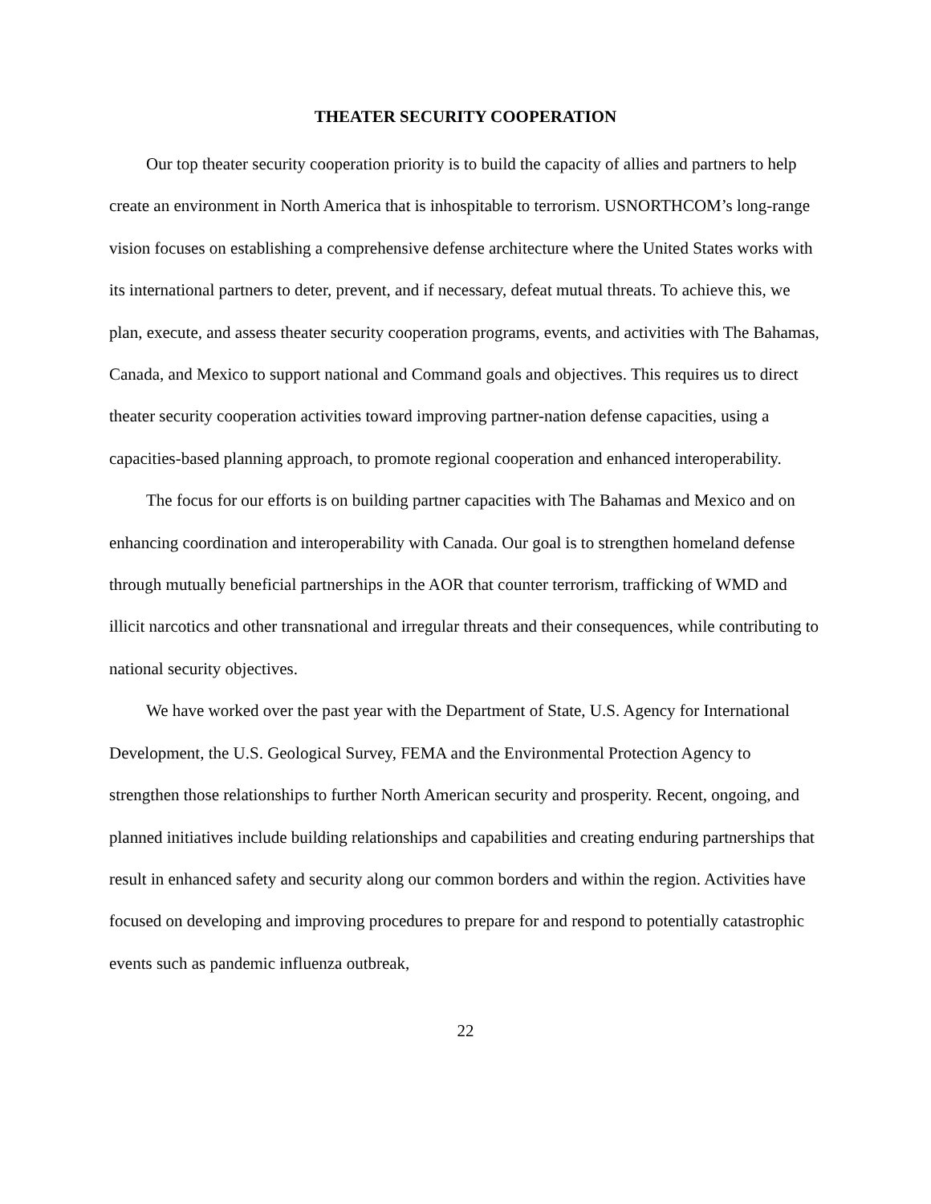THEATER SECURITY COOPERATION
Our top theater security cooperation priority is to build the capacity of allies and partners to help create an environment in North America that is inhospitable to terrorism. USNORTHCOM’s long-range vision focuses on establishing a comprehensive defense architecture where the United States works with its international partners to deter, prevent, and if necessary, defeat mutual threats. To achieve this, we plan, execute, and assess theater security cooperation programs, events, and activities with The Bahamas, Canada, and Mexico to support national and Command goals and objectives. This requires us to direct theater security cooperation activities toward improving partner-nation defense capacities, using a capacities-based planning approach, to promote regional cooperation and enhanced interoperability.
The focus for our efforts is on building partner capacities with The Bahamas and Mexico and on enhancing coordination and interoperability with Canada. Our goal is to strengthen homeland defense through mutually beneficial partnerships in the AOR that counter terrorism, trafficking of WMD and illicit narcotics and other transnational and irregular threats and their consequences, while contributing to national security objectives.
We have worked over the past year with the Department of State, U.S. Agency for International Development, the U.S. Geological Survey, FEMA and the Environmental Protection Agency to strengthen those relationships to further North American security and prosperity. Recent, ongoing, and planned initiatives include building relationships and capabilities and creating enduring partnerships that result in enhanced safety and security along our common borders and within the region. Activities have focused on developing and improving procedures to prepare for and respond to potentially catastrophic events such as pandemic influenza outbreak,
22